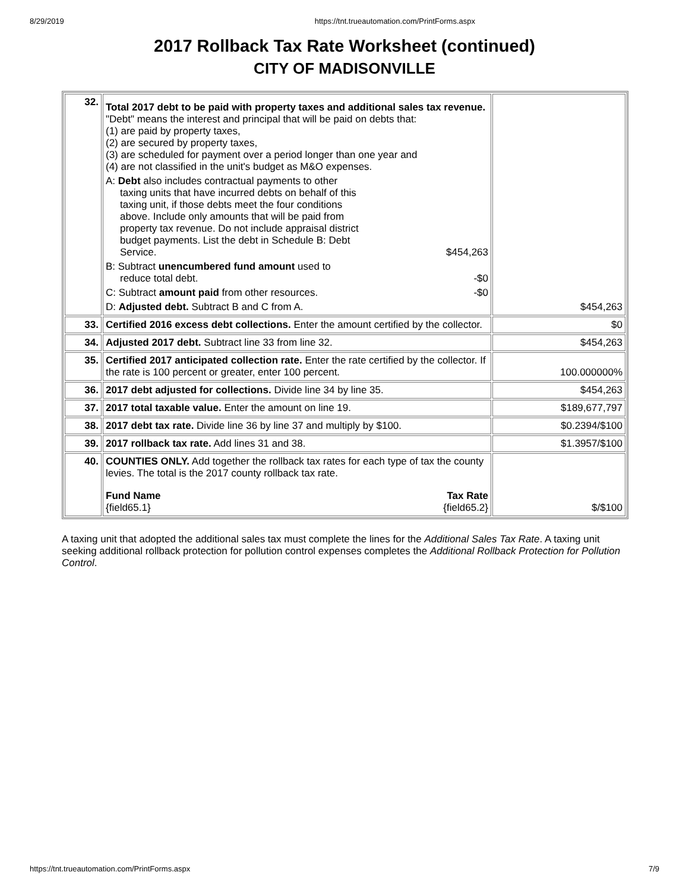8/29/2019 https://tnt.trueautomation.com/PrintForms.aspx
2017 Rollback Tax Rate Worksheet (continued)
CITY OF MADISONVILLE
| 32. | Total 2017 debt to be paid with property taxes and additional sales tax revenue. "Debt" means the interest and principal that will be paid on debts that: (1) are paid by property taxes, (2) are secured by property taxes, (3) are scheduled for payment over a period longer than one year and (4) are not classified in the unit's budget as M&O expenses. A: Debt also includes contractual payments to other taxing units that have incurred debts on behalf of this taxing unit, if those debts meet the four conditions above. Include only amounts that will be paid from property tax revenue. Do not include appraisal district budget payments. List the debt in Schedule B: Debt Service. $454,263 B: Subtract unencumbered fund amount used to reduce total debt. -$0 C: Subtract amount paid from other resources. -$0 D: Adjusted debt. Subtract B and C from A. | $454,263 |
| 33. | Certified 2016 excess debt collections. Enter the amount certified by the collector. | $0 |
| 34. | Adjusted 2017 debt. Subtract line 33 from line 32. | $454,263 |
| 35. | Certified 2017 anticipated collection rate. Enter the rate certified by the collector. If the rate is 100 percent or greater, enter 100 percent. | 100.000000% |
| 36. | 2017 debt adjusted for collections. Divide line 34 by line 35. | $454,263 |
| 37. | 2017 total taxable value. Enter the amount on line 19. | $189,677,797 |
| 38. | 2017 debt tax rate. Divide line 36 by line 37 and multiply by $100. | $0.2394/$100 |
| 39. | 2017 rollback tax rate. Add lines 31 and 38. | $1.3957/$100 |
| 40. | COUNTIES ONLY. Add together the rollback tax rates for each type of tax the county levies. The total is the 2017 county rollback tax rate. Fund Name {field65.1} Tax Rate {field65.2} | $/$100 |
A taxing unit that adopted the additional sales tax must complete the lines for the Additional Sales Tax Rate. A taxing unit seeking additional rollback protection for pollution control expenses completes the Additional Rollback Protection for Pollution Control.
https://tnt.trueautomation.com/PrintForms.aspx 7/9